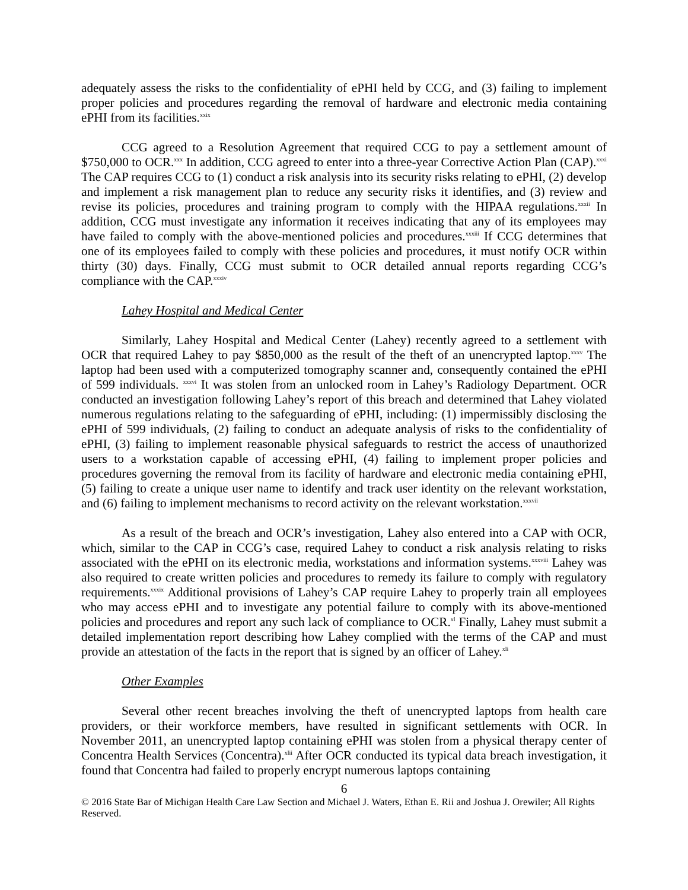adequately assess the risks to the confidentiality of ePHI held by CCG, and (3) failing to implement proper policies and procedures regarding the removal of hardware and electronic media containing ePHI from its facilities.<sup>xxix</sup>
CCG agreed to a Resolution Agreement that required CCG to pay a settlement amount of $750,000 to OCR.<sup>xxx</sup> In addition, CCG agreed to enter into a three-year Corrective Action Plan (CAP).<sup>xxxi</sup> The CAP requires CCG to (1) conduct a risk analysis into its security risks relating to ePHI, (2) develop and implement a risk management plan to reduce any security risks it identifies, and (3) review and revise its policies, procedures and training program to comply with the HIPAA regulations.<sup>xxxii</sup> In addition, CCG must investigate any information it receives indicating that any of its employees may have failed to comply with the above-mentioned policies and procedures.<sup>xxxiii</sup> If CCG determines that one of its employees failed to comply with these policies and procedures, it must notify OCR within thirty (30) days. Finally, CCG must submit to OCR detailed annual reports regarding CCG’s compliance with the CAP.<sup>xxxiv</sup>
Lahey Hospital and Medical Center
Similarly, Lahey Hospital and Medical Center (Lahey) recently agreed to a settlement with OCR that required Lahey to pay $850,000 as the result of the theft of an unencrypted laptop.<sup>xxxv</sup> The laptop had been used with a computerized tomography scanner and, consequently contained the ePHI of 599 individuals. <sup>xxxvi</sup> It was stolen from an unlocked room in Lahey’s Radiology Department. OCR conducted an investigation following Lahey’s report of this breach and determined that Lahey violated numerous regulations relating to the safeguarding of ePHI, including: (1) impermissibly disclosing the ePHI of 599 individuals, (2) failing to conduct an adequate analysis of risks to the confidentiality of ePHI, (3) failing to implement reasonable physical safeguards to restrict the access of unauthorized users to a workstation capable of accessing ePHI, (4) failing to implement proper policies and procedures governing the removal from its facility of hardware and electronic media containing ePHI, (5) failing to create a unique user name to identify and track user identity on the relevant workstation, and (6) failing to implement mechanisms to record activity on the relevant workstation.<sup>xxxvii</sup>
As a result of the breach and OCR’s investigation, Lahey also entered into a CAP with OCR, which, similar to the CAP in CCG’s case, required Lahey to conduct a risk analysis relating to risks associated with the ePHI on its electronic media, workstations and information systems.<sup>xxxviii</sup> Lahey was also required to create written policies and procedures to remedy its failure to comply with regulatory requirements.<sup>xxxix</sup> Additional provisions of Lahey’s CAP require Lahey to properly train all employees who may access ePHI and to investigate any potential failure to comply with its above-mentioned policies and procedures and report any such lack of compliance to OCR.<sup>xl</sup> Finally, Lahey must submit a detailed implementation report describing how Lahey complied with the terms of the CAP and must provide an attestation of the facts in the report that is signed by an officer of Lahey.<sup>xli</sup>
Other Examples
Several other recent breaches involving the theft of unencrypted laptops from health care providers, or their workforce members, have resulted in significant settlements with OCR. In November 2011, an unencrypted laptop containing ePHI was stolen from a physical therapy center of Concentra Health Services (Concentra).<sup>xlii</sup> After OCR conducted its typical data breach investigation, it found that Concentra had failed to properly encrypt numerous laptops containing
6
© 2016 State Bar of Michigan Health Care Law Section and Michael J. Waters, Ethan E. Rii and Joshua J. Orewiler; All Rights Reserved.